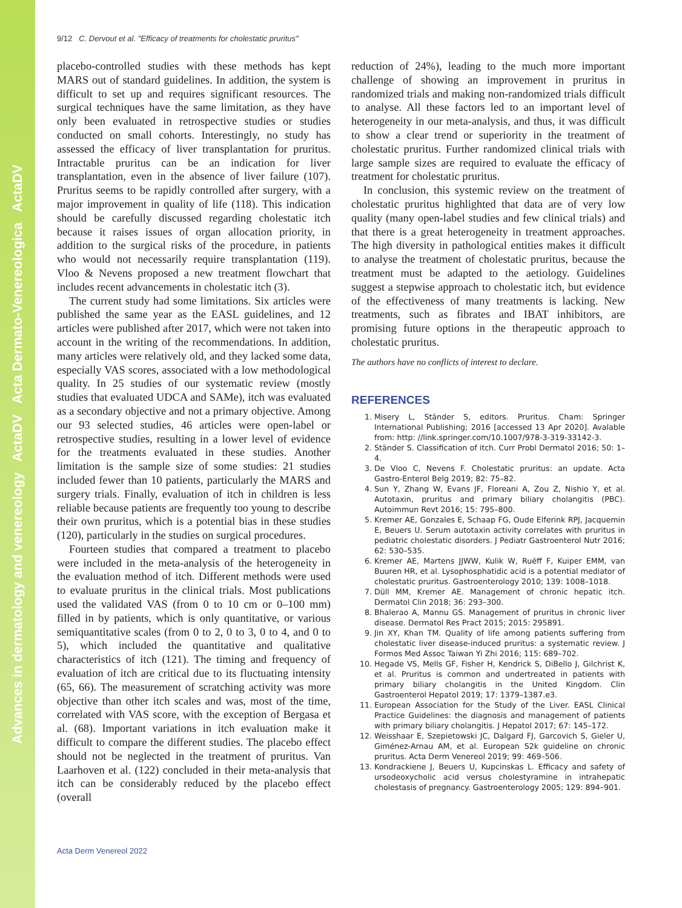Advances in dermatology and venereology ActaDV Acta Dermato-Venereologica ActaDV
9/12 C. Dervout et al. "Efficacy of treatments for cholestatic pruritus"
placebo-controlled studies with these methods has kept MARS out of standard guidelines. In addition, the system is difficult to set up and requires significant resources. The surgical techniques have the same limitation, as they have only been evaluated in retrospective studies or studies conducted on small cohorts. Interestingly, no study has assessed the efficacy of liver transplantation for pruritus. Intractable pruritus can be an indication for liver transplantation, even in the absence of liver failure (107). Pruritus seems to be rapidly controlled after surgery, with a major improvement in quality of life (118). This indication should be carefully discussed regarding cholestatic itch because it raises issues of organ allocation priority, in addition to the surgical risks of the procedure, in patients who would not necessarily require transplantation (119). Vloo & Nevens proposed a new treatment flowchart that includes recent advancements in cholestatic itch (3).
The current study had some limitations. Six articles were published the same year as the EASL guidelines, and 12 articles were published after 2017, which were not taken into account in the writing of the recommendations. In addition, many articles were relatively old, and they lacked some data, especially VAS scores, associated with a low methodological quality. In 25 studies of our systematic review (mostly studies that evaluated UDCA and SAMe), itch was evaluated as a secondary objective and not a primary objective. Among our 93 selected studies, 46 articles were open-label or retrospective studies, resulting in a lower level of evidence for the treatments evaluated in these studies. Another limitation is the sample size of some studies: 21 studies included fewer than 10 patients, particularly the MARS and surgery trials. Finally, evaluation of itch in children is less reliable because patients are frequently too young to describe their own pruritus, which is a potential bias in these studies (120), particularly in the studies on surgical procedures.
Fourteen studies that compared a treatment to placebo were included in the meta-analysis of the heterogeneity in the evaluation method of itch. Different methods were used to evaluate pruritus in the clinical trials. Most publications used the validated VAS (from 0 to 10 cm or 0–100 mm) filled in by patients, which is only quantitative, or various semiquantitative scales (from 0 to 2, 0 to 3, 0 to 4, and 0 to 5), which included the quantitative and qualitative characteristics of itch (121). The timing and frequency of evaluation of itch are critical due to its fluctuating intensity (65, 66). The measurement of scratching activity was more objective than other itch scales and was, most of the time, correlated with VAS score, with the exception of Bergasa et al. (68). Important variations in itch evaluation make it difficult to compare the different studies. The placebo effect should not be neglected in the treatment of pruritus. Van Laarhoven et al. (122) concluded in their meta-analysis that itch can be considerably reduced by the placebo effect (overall
reduction of 24%), leading to the much more important challenge of showing an improvement in pruritus in randomized trials and making non-randomized trials difficult to analyse. All these factors led to an important level of heterogeneity in our meta-analysis, and thus, it was difficult to show a clear trend or superiority in the treatment of cholestatic pruritus. Further randomized clinical trials with large sample sizes are required to evaluate the efficacy of treatment for cholestatic pruritus.
In conclusion, this systemic review on the treatment of cholestatic pruritus highlighted that data are of very low quality (many open-label studies and few clinical trials) and that there is a great heterogeneity in treatment approaches. The high diversity in pathological entities makes it difficult to analyse the treatment of cholestatic pruritus, because the treatment must be adapted to the aetiology. Guidelines suggest a stepwise approach to cholestatic itch, but evidence of the effectiveness of many treatments is lacking. New treatments, such as fibrates and IBAT inhibitors, are promising future options in the therapeutic approach to cholestatic pruritus.
The authors have no conflicts of interest to declare.
REFERENCES
1. Misery L, Ständer S, editors. Pruritus. Cham: Springer International Publishing; 2016 [accessed 13 Apr 2020]. Avalable from: http: //link.springer.com/10.1007/978-3-319-33142-3.
2. Ständer S. Classification of itch. Curr Probl Dermatol 2016; 50: 1–4.
3. De Vloo C, Nevens F. Cholestatic pruritus: an update. Acta Gastro-Enterol Belg 2019; 82: 75–82.
4. Sun Y, Zhang W, Evans JF, Floreani A, Zou Z, Nishio Y, et al. Autotaxin, pruritus and primary biliary cholangitis (PBC). Autoimmun Revt 2016; 15: 795–800.
5. Kremer AE, Gonzales E, Schaap FG, Oude Elferink RPJ, Jacquemin E, Beuers U. Serum autotaxin activity correlates with pruritus in pediatric cholestatic disorders. J Pediatr Gastroenterol Nutr 2016; 62: 530–535.
6. Kremer AE, Martens JJWW, Kulik W, Ruëff F, Kuiper EMM, van Buuren HR, et al. Lysophosphatidic acid is a potential mediator of cholestatic pruritus. Gastroenterology 2010; 139: 1008–1018.
7. Düll MM, Kremer AE. Management of chronic hepatic itch. Dermatol Clin 2018; 36: 293–300.
8. Bhalerao A, Mannu GS. Management of pruritus in chronic liver disease. Dermatol Res Pract 2015; 2015: 295891.
9. Jin XY, Khan TM. Quality of life among patients suffering from cholestatic liver disease-induced pruritus: a systematic review. J Formos Med Assoc Taiwan Yi Zhi 2016; 115: 689–702.
10. Hegade VS, Mells GF, Fisher H, Kendrick S, DiBello J, Gilchrist K, et al. Pruritus is common and undertreated in patients with primary biliary cholangitis in the United Kingdom. Clin Gastroenterol Hepatol 2019; 17: 1379–1387.e3.
11. European Association for the Study of the Liver. EASL Clinical Practice Guidelines: the diagnosis and management of patients with primary biliary cholangitis. J Hepatol 2017; 67: 145–172.
12. Weisshaar E, Szepietowski JC, Dalgard FJ, Garcovich S, Gieler U, Giménez-Arnau AM, et al. European S2k guideline on chronic pruritus. Acta Derm Venereol 2019; 99: 469–506.
13. Kondrackiene J, Beuers U, Kupcinskas L. Efficacy and safety of ursodeoxycholic acid versus cholestyramine in intrahepatic cholestasis of pregnancy. Gastroenterology 2005; 129: 894–901.
Acta Derm Venereol 2022